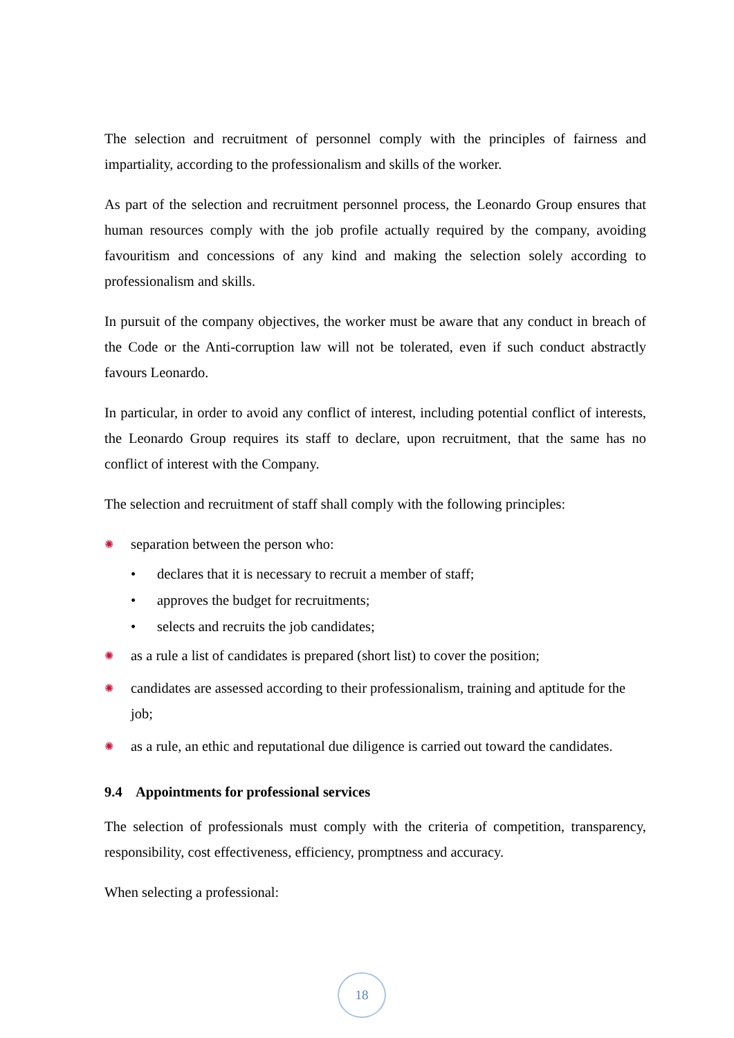The selection and recruitment of personnel comply with the principles of fairness and impartiality, according to the professionalism and skills of the worker.
As part of the selection and recruitment personnel process, the Leonardo Group ensures that human resources comply with the job profile actually required by the company, avoiding favouritism and concessions of any kind and making the selection solely according to professionalism and skills.
In pursuit of the company objectives, the worker must be aware that any conduct in breach of the Code or the Anti-corruption law will not be tolerated, even if such conduct abstractly favours Leonardo.
In particular, in order to avoid any conflict of interest, including potential conflict of interests, the Leonardo Group requires its staff to declare, upon recruitment, that the same has no conflict of interest with the Company.
The selection and recruitment of staff shall comply with the following principles:
✺ separation between the person who:
• declares that it is necessary to recruit a member of staff;
• approves the budget for recruitments;
• selects and recruits the job candidates;
✺ as a rule a list of candidates is prepared (short list) to cover the position;
✺ candidates are assessed according to their professionalism, training and aptitude for the job;
✺ as a rule, an ethic and reputational due diligence is carried out toward the candidates.
9.4 Appointments for professional services
The selection of professionals must comply with the criteria of competition, transparency, responsibility, cost effectiveness, efficiency, promptness and accuracy.
When selecting a professional:
18